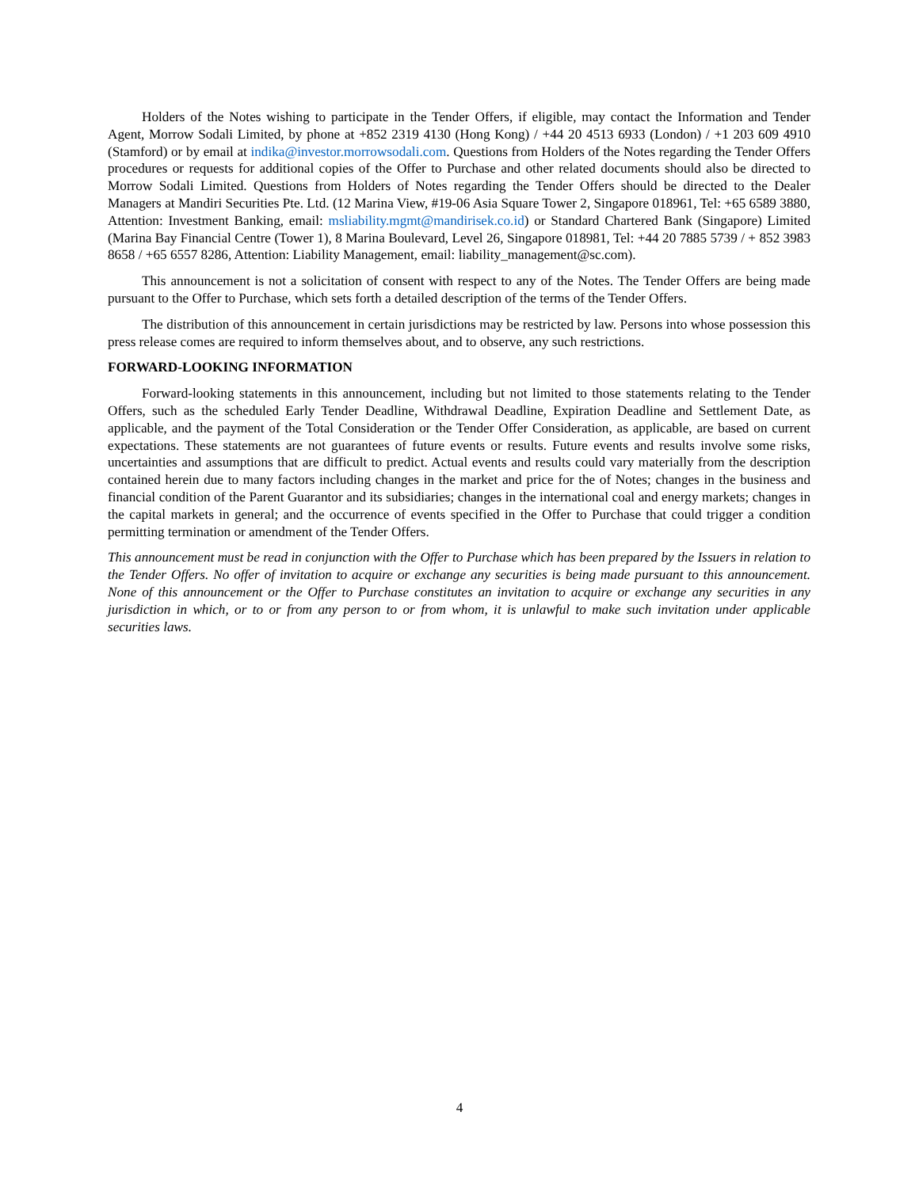Holders of the Notes wishing to participate in the Tender Offers, if eligible, may contact the Information and Tender Agent, Morrow Sodali Limited, by phone at +852 2319 4130 (Hong Kong) / +44 20 4513 6933 (London) / +1 203 609 4910 (Stamford) or by email at indika@investor.morrowsodali.com. Questions from Holders of the Notes regarding the Tender Offers procedures or requests for additional copies of the Offer to Purchase and other related documents should also be directed to Morrow Sodali Limited. Questions from Holders of Notes regarding the Tender Offers should be directed to the Dealer Managers at Mandiri Securities Pte. Ltd. (12 Marina View, #19-06 Asia Square Tower 2, Singapore 018961, Tel: +65 6589 3880, Attention: Investment Banking, email: msliability.mgmt@mandirisek.co.id) or Standard Chartered Bank (Singapore) Limited (Marina Bay Financial Centre (Tower 1), 8 Marina Boulevard, Level 26, Singapore 018981, Tel: +44 20 7885 5739 / + 852 3983 8658 / +65 6557 8286, Attention: Liability Management, email: liability_management@sc.com).
This announcement is not a solicitation of consent with respect to any of the Notes. The Tender Offers are being made pursuant to the Offer to Purchase, which sets forth a detailed description of the terms of the Tender Offers.
The distribution of this announcement in certain jurisdictions may be restricted by law. Persons into whose possession this press release comes are required to inform themselves about, and to observe, any such restrictions.
FORWARD-LOOKING INFORMATION
Forward-looking statements in this announcement, including but not limited to those statements relating to the Tender Offers, such as the scheduled Early Tender Deadline, Withdrawal Deadline, Expiration Deadline and Settlement Date, as applicable, and the payment of the Total Consideration or the Tender Offer Consideration, as applicable, are based on current expectations. These statements are not guarantees of future events or results. Future events and results involve some risks, uncertainties and assumptions that are difficult to predict. Actual events and results could vary materially from the description contained herein due to many factors including changes in the market and price for the of Notes; changes in the business and financial condition of the Parent Guarantor and its subsidiaries; changes in the international coal and energy markets; changes in the capital markets in general; and the occurrence of events specified in the Offer to Purchase that could trigger a condition permitting termination or amendment of the Tender Offers.
This announcement must be read in conjunction with the Offer to Purchase which has been prepared by the Issuers in relation to the Tender Offers. No offer of invitation to acquire or exchange any securities is being made pursuant to this announcement. None of this announcement or the Offer to Purchase constitutes an invitation to acquire or exchange any securities in any jurisdiction in which, or to or from any person to or from whom, it is unlawful to make such invitation under applicable securities laws.
4